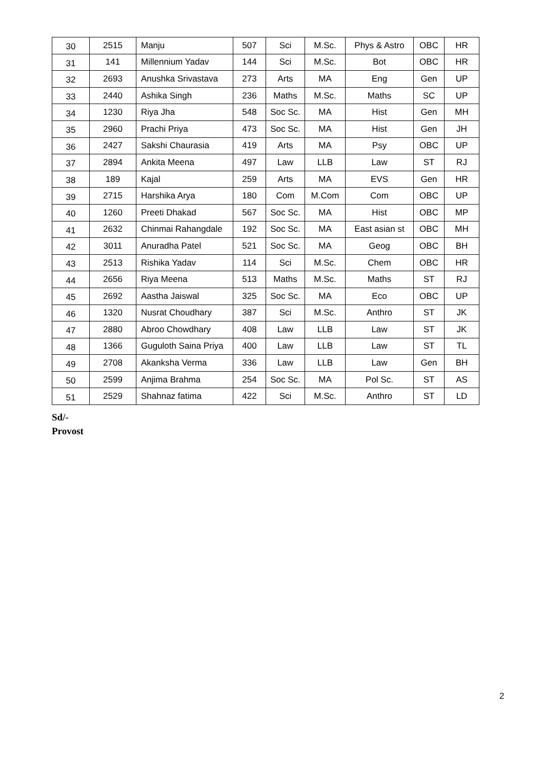| 30 | 2515 | Manju | 507 | Sci | M.Sc. | Phys & Astro | OBC | HR |
| 31 | 141 | Millennium Yadav | 144 | Sci | M.Sc. | Bot | OBC | HR |
| 32 | 2693 | Anushka Srivastava | 273 | Arts | MA | Eng | Gen | UP |
| 33 | 2440 | Ashika Singh | 236 | Maths | M.Sc. | Maths | SC | UP |
| 34 | 1230 | Riya Jha | 548 | Soc Sc. | MA | Hist | Gen | MH |
| 35 | 2960 | Prachi Priya | 473 | Soc Sc. | MA | Hist | Gen | JH |
| 36 | 2427 | Sakshi Chaurasia | 419 | Arts | MA | Psy | OBC | UP |
| 37 | 2894 | Ankita Meena | 497 | Law | LLB | Law | ST | RJ |
| 38 | 189 | Kajal | 259 | Arts | MA | EVS | Gen | HR |
| 39 | 2715 | Harshika Arya | 180 | Com | M.Com | Com | OBC | UP |
| 40 | 1260 | Preeti Dhakad | 567 | Soc Sc. | MA | Hist | OBC | MP |
| 41 | 2632 | Chinmai Rahangdale | 192 | Soc Sc. | MA | East asian st | OBC | MH |
| 42 | 3011 | Anuradha Patel | 521 | Soc Sc. | MA | Geog | OBC | BH |
| 43 | 2513 | Rishika Yadav | 114 | Sci | M.Sc. | Chem | OBC | HR |
| 44 | 2656 | Riya Meena | 513 | Maths | M.Sc. | Maths | ST | RJ |
| 45 | 2692 | Aastha Jaiswal | 325 | Soc Sc. | MA | Eco | OBC | UP |
| 46 | 1320 | Nusrat Choudhary | 387 | Sci | M.Sc. | Anthro | ST | JK |
| 47 | 2880 | Abroo Chowdhary | 408 | Law | LLB | Law | ST | JK |
| 48 | 1366 | Guguloth Saina Priya | 400 | Law | LLB | Law | ST | TL |
| 49 | 2708 | Akanksha Verma | 336 | Law | LLB | Law | Gen | BH |
| 50 | 2599 | Anjima Brahma | 254 | Soc Sc. | MA | Pol Sc. | ST | AS |
| 51 | 2529 | Shahnaz fatima | 422 | Sci | M.Sc. | Anthro | ST | LD |
Sd/-
Provost
2